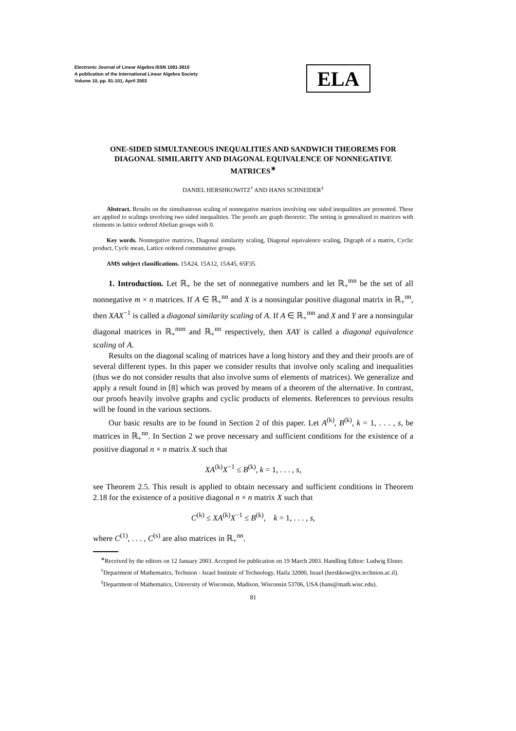Electronic Journal of Linear Algebra ISSN 1081-3810
A publication of the International Linear Algebra Society
Volume 10, pp. 81-101, April 2003
ELA
ONE-SIDED SIMULTANEOUS INEQUALITIES AND SANDWICH THEOREMS FOR DIAGONAL SIMILARITY AND DIAGONAL EQUIVALENCE OF NONNEGATIVE MATRICES<sup>∗</sup>
DANIEL HERSHKOWITZ<sup>†</sup> AND HANS SCHNEIDER<sup>‡</sup>
Abstract. Results on the simultaneous scaling of nonnegative matrices involving one sided inequalities are presented. These are applied to scalings involving two sided inequalities. The proofs are graph theoretic. The setting is generalized to matrices with elements in lattice ordered Abelian groups with 0.
Key words. Nonnegative matrices, Diagonal similarity scaling, Diagonal equivalence scaling, Digraph of a matrix, Cyclic product, Cycle mean, Lattice ordered commutative groups.
AMS subject classifications. 15A24, 15A12, 15A45, 65F35.
1. Introduction. Let ℝ<sub>+</sub> be the set of nonnegative numbers and let ℝ<sub>+</sub><sup>mn</sup> be the set of all nonnegative m × n matrices. If A ∈ ℝ<sub>+</sub><sup>nn</sup> and X is a nonsingular positive diagonal matrix in ℝ<sub>+</sub><sup>nn</sup>, then XAX<sup>−1</sup> is called a diagonal similarity scaling of A. If A ∈ ℝ<sub>+</sub><sup>mn</sup> and X and Y are a nonsingular diagonal matrices in ℝ<sub>+</sub><sup>mm</sup> and ℝ<sub>+</sub><sup>nn</sup> respectively, then XAY is called a diagonal equivalence scaling of A.
Results on the diagonal scaling of matrices have a long history and they and their proofs are of several different types. In this paper we consider results that involve only scaling and inequalities (thus we do not consider results that also involve sums of elements of matrices). We generalize and apply a result found in [8] which was proved by means of a theorem of the alternative. In contrast, our proofs heavily involve graphs and cyclic products of elements. References to previous results will be found in the various sections.
Our basic results are to be found in Section 2 of this paper. Let A<sup>(k)</sup>, B<sup>(k)</sup>, k = 1, . . . , s, be matrices in ℝ<sub>+</sub><sup>nn</sup>. In Section 2 we prove necessary and sufficient conditions for the existence of a positive diagonal n × n matrix X such that
XA<sup>(k)</sup>X<sup>−1</sup> ≤ B<sup>(k)</sup>, k = 1, . . . , s,
see Theorem 2.5. This result is applied to obtain necessary and sufficient conditions in Theorem 2.18 for the existence of a positive diagonal n × n matrix X such that
C<sup>(k)</sup> ≤ XA<sup>(k)</sup>X<sup>−1</sup> ≤ B<sup>(k)</sup>, k = 1, . . . , s,
where C<sup>(1)</sup>, . . . , C<sup>(s)</sup> are also matrices in ℝ<sub>+</sub><sup>nn</sup>.
<sup>∗</sup>Received by the editors on 12 January 2003. Accepted for publication on 19 March 2003. Handling Editor: Ludwig Elsner.
<sup>†</sup> Department of Mathematics, Technion - Israel Institute of Technology, Haifa 32000, Israel (hershkow@tx.technion.ac.il).
<sup>‡</sup> Department of Mathematics, University of Wisconsin, Madison, Wisconsin 53706, USA (hans@math.wisc.edu).
81